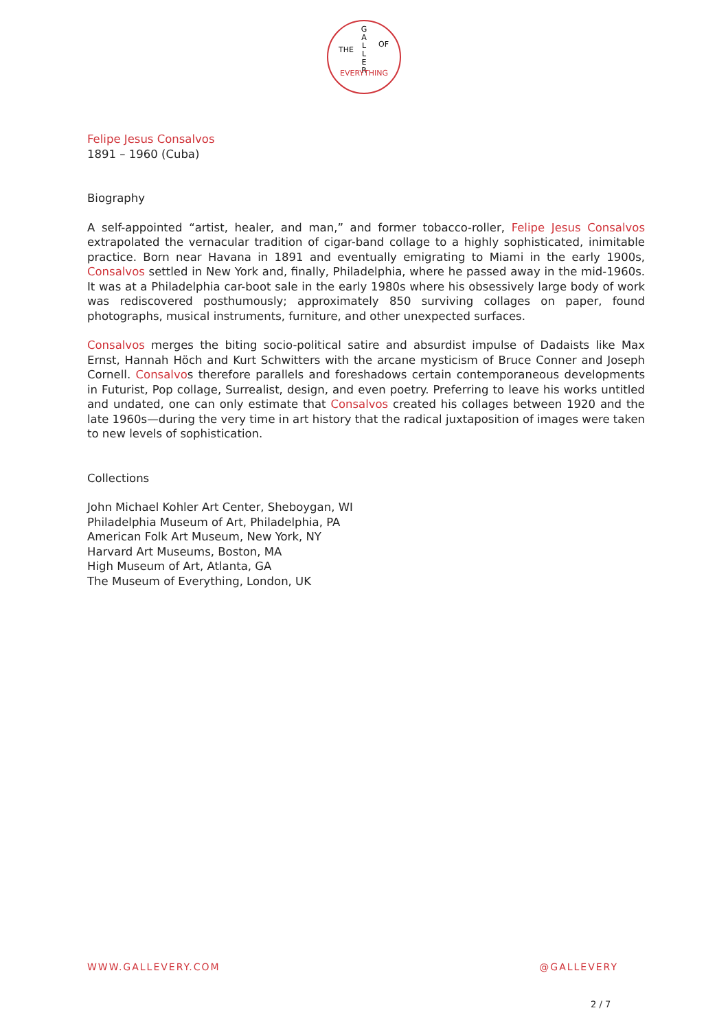G
A
L
L
E
R
THE
OF
EVERYTHING
Felipe Jesus Consalvos
1891 – 1960 (Cuba)
Biography
A self-appointed “artist, healer, and man,” and former tobacco-roller, Felipe Jesus Consalvos extrapolated the vernacular tradition of cigar-band collage to a highly sophisticated, inimitable practice. Born near Havana in 1891 and eventually emigrating to Miami in the early 1900s, Consalvos settled in New York and, finally, Philadelphia, where he passed away in the mid-1960s. It was at a Philadelphia car-boot sale in the early 1980s where his obsessively large body of work was rediscovered posthumously; approximately 850 surviving collages on paper, found photographs, musical instruments, furniture, and other unexpected surfaces.
Consalvos merges the biting socio-political satire and absurdist impulse of Dadaists like Max Ernst, Hannah Höch and Kurt Schwitters with the arcane mysticism of Bruce Conner and Joseph Cornell. Consalvos therefore parallels and foreshadows certain contemporaneous developments in Futurist, Pop collage, Surrealist, design, and even poetry. Preferring to leave his works untitled and undated, one can only estimate that Consalvos created his collages between 1920 and the late 1960s—during the very time in art history that the radical juxtaposition of images were taken to new levels of sophistication.
Collections
John Michael Kohler Art Center, Sheboygan, WI
Philadelphia Museum of Art, Philadelphia, PA
American Folk Art Museum, New York, NY
Harvard Art Museums, Boston, MA
High Museum of Art, Atlanta, GA
The Museum of Everything, London, UK
WWW.GALLEVERY.COM @GALLEVERY
2 / 7